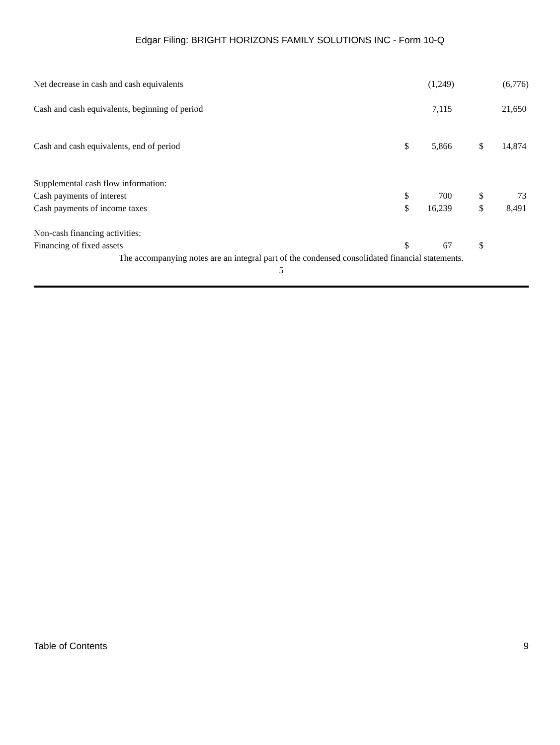Edgar Filing: BRIGHT HORIZONS FAMILY SOLUTIONS INC - Form 10-Q
| Net decrease in cash and cash equivalents | | (1,249) | | | (6,776) |
| Cash and cash equivalents, beginning of period | | 7,115 | | | 21,650 |
| Cash and cash equivalents, end of period | $ | 5,866 | | $ | 14,874 |
| Supplemental cash flow information: | | | | | |
| Cash payments of interest | $ | 700 | | $ | 73 |
| Cash payments of income taxes | $ | 16,239 | | $ | 8,491 |
| Non-cash financing activities: | | | | | |
| Financing of fixed assets | $ | 67 | | $ | |
| The accompanying notes are an integral part of the condensed consolidated financial statements. | | | | | |
| 5 | | | | | |
Table of Contents 9